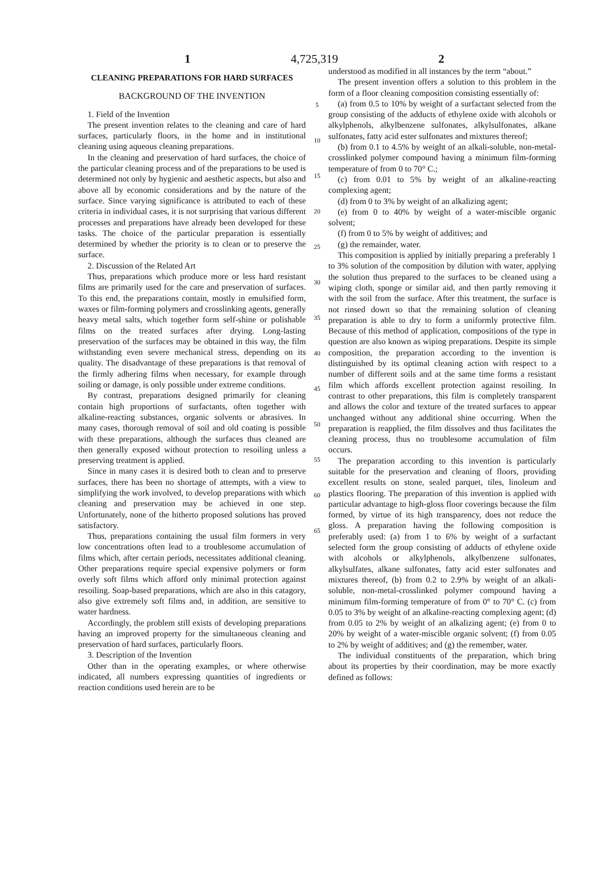1 4,725,319 2
CLEANING PREPARATIONS FOR HARD SURFACES
BACKGROUND OF THE INVENTION
1. Field of the Invention
The present invention relates to the cleaning and care of hard surfaces, particularly floors, in the home and in institutional cleaning using aqueous cleaning preparations.
In the cleaning and preservation of hard surfaces, the choice of the particular cleaning process and of the preparations to be used is determined not only by hygienic and aesthetic aspects, but also and above all by economic considerations and by the nature of the surface. Since varying significance is attributed to each of these criteria in individual cases, it is not surprising that various different processes and preparations have already been developed for these tasks. The choice of the particular preparation is essentially determined by whether the priority is to clean or to preserve the surface.
2. Discussion of the Related Art
Thus, preparations which produce more or less hard resistant films are primarily used for the care and preservation of surfaces. To this end, the preparations contain, mostly in emulsified form, waxes or film-forming polymers and crosslinking agents, generally heavy metal salts, which together form self-shine or polishable films on the treated surfaces after drying. Long-lasting preservation of the surfaces may be obtained in this way, the film withstanding even severe mechanical stress, depending on its quality. The disadvantage of these preparations is that removal of the firmly adhering films when necessary, for example through soiling or damage, is only possible under extreme conditions.
By contrast, preparations designed primarily for cleaning contain high proportions of surfactants, often together with alkaline-reacting substances, organic solvents or abrasives. In many cases, thorough removal of soil and old coating is possible with these preparations, although the surfaces thus cleaned are then generally exposed without protection to resoiling unless a preserving treatment is applied.
Since in many cases it is desired both to clean and to preserve surfaces, there has been no shortage of attempts, with a view to simplifying the work involved, to develop preparations with which cleaning and preservation may be achieved in one step. Unfortunately, none of the hitherto proposed solutions has proved satisfactory.
Thus, preparations containing the usual film formers in very low concentrations often lead to a troublesome accumulation of films which, after certain periods, necessitates additional cleaning. Other preparations require special expensive polymers or form overly soft films which afford only minimal protection against resoiling. Soap-based preparations, which are also in this catagory, also give extremely soft films and, in addition, are sensitive to water hardness.
Accordingly, the problem still exists of developing preparations having an improved property for the simultaneous cleaning and preservation of hard surfaces, particularly floors.
3. Description of the Invention
Other than in the operating examples, or where otherwise indicated, all numbers expressing quantities of ingredients or reaction conditions used herein are to be
5
10
15
20
25
30
35
40
45
50
55
60
65
understood as modified in all instances by the term “about.”
The present invention offers a solution to this problem in the form of a floor cleaning composition consisting essentially of:
(a) from 0.5 to 10% by weight of a surfactant selected from the group consisting of the adducts of ethylene oxide with alcohols or alkylphenols, alkylbenzene sulfonates, alkylsulfonates, alkane sulfonates, fatty acid ester sulfonates and mixtures thereof;
(b) from 0.1 to 4.5% by weight of an alkali-soluble, non-metal-crosslinked polymer compound having a minimum film-forming temperature of from 0 to 70° C.;
(c) from 0.01 to 5% by weight of an alkaline-reacting complexing agent;
(d) from 0 to 3% by weight of an alkalizing agent;
(e) from 0 to 40% by weight of a water-miscible organic solvent;
(f) from 0 to 5% by weight of additives; and
(g) the remainder, water.
This composition is applied by initially preparing a preferably 1 to 3% solution of the composition by dilution with water, applying the solution thus prepared to the surfaces to be cleaned using a wiping cloth, sponge or similar aid, and then partly removing it with the soil from the surface. After this treatment, the surface is not rinsed down so that the remaining solution of cleaning preparation is able to dry to form a uniformly protective film. Because of this method of application, compositions of the type in question are also known as wiping preparations. Despite its simple composition, the preparation according to the invention is distinguished by its optimal cleaning action with respect to a number of different soils and at the same time forms a resistant film which affords excellent protection against resoiling. In contrast to other preparations, this film is completely transparent and allows the color and texture of the treated surfaces to appear unchanged without any additional shine occurring. When the preparation is reapplied, the film dissolves and thus facilitates the cleaning process, thus no troublesome accumulation of film occurs.
The preparation according to this invention is particularly suitable for the preservation and cleaning of floors, providing excellent results on stone, sealed parquet, tiles, linoleum and plastics flooring. The preparation of this invention is applied with particular advantage to high-gloss floor coverings because the film formed, by virtue of its high transparency, does not reduce the gloss. A preparation having the following composition is preferably used: (a) from 1 to 6% by weight of a surfactant selected form the group consisting of adducts of ethylene oxide with alcohols or alkylphenols, alkylbenzene sulfonates, alkylsulfates, alkane sulfonates, fatty acid ester sulfonates and mixtures thereof, (b) from 0.2 to 2.9% by weight of an alkali-soluble, non-metal-crosslinked polymer compound having a minimum film-forming temperature of from 0° to 70° C. (c) from 0.05 to 3% by weight of an alkaline-reacting complexing agent; (d) from 0.05 to 2% by weight of an alkalizing agent; (e) from 0 to 20% by weight of a water-miscible organic solvent; (f) from 0.05 to 2% by weight of additives; and (g) the remember, water.
The individual constituents of the preparation, which bring about its properties by their coordination, may be more exactly defined as follows: